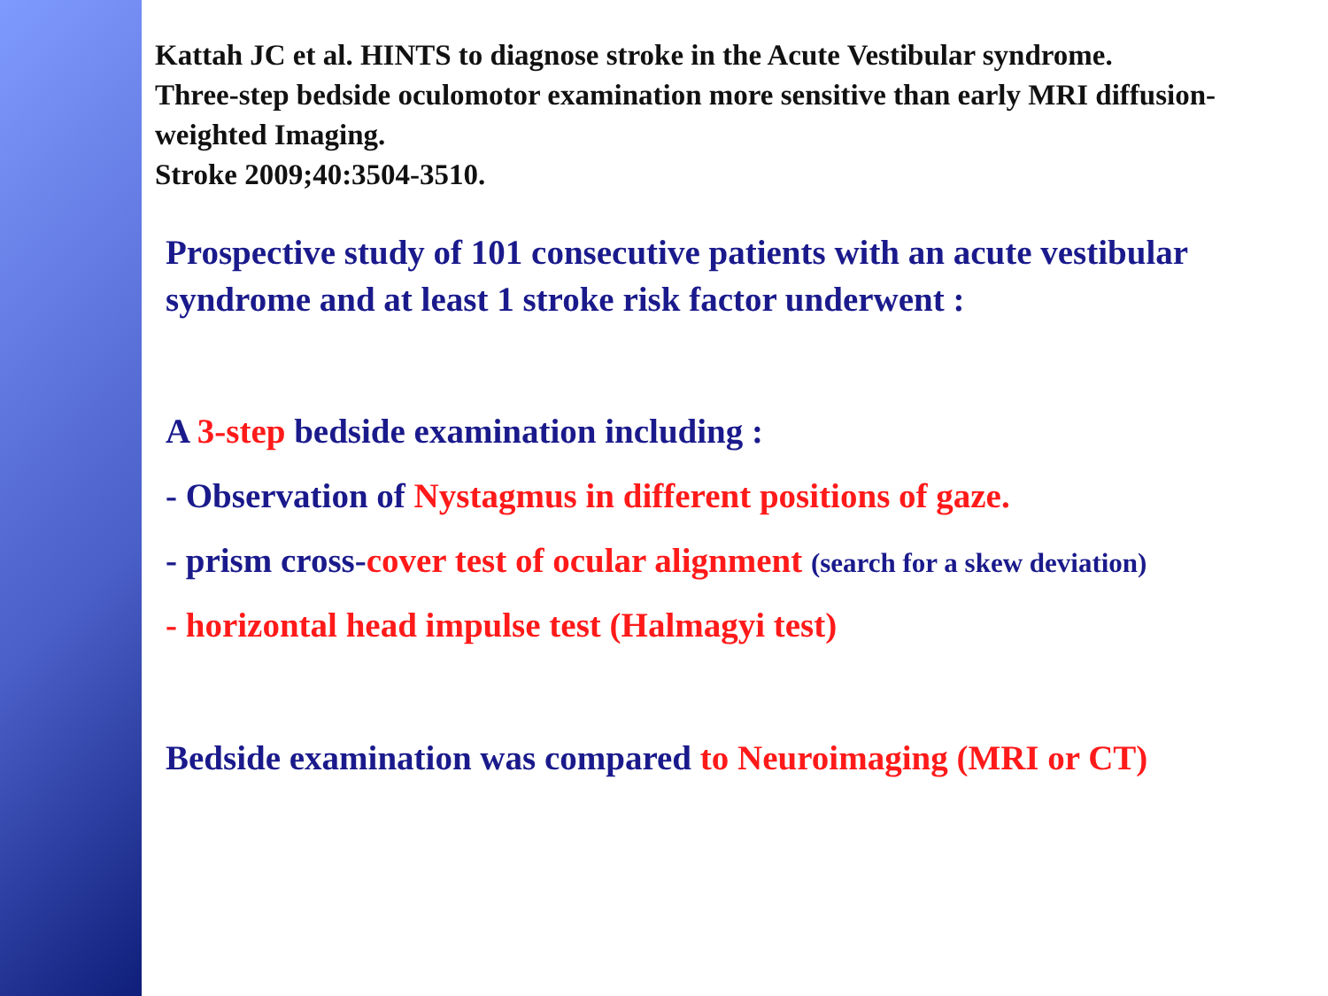Kattah JC et al. HINTS to diagnose stroke in the Acute Vestibular syndrome.
Three-step bedside oculomotor examination more sensitive than early MRI diffusion-weighted Imaging.
Stroke 2009;40:3504-3510.
Prospective study of 101 consecutive patients with an acute vestibular syndrome and at least 1 stroke risk factor underwent :
A 3-step bedside examination including :
- Observation of Nystagmus in different positions of gaze.
- prism cross-cover test of ocular alignment (search for a skew deviation)
- horizontal head impulse test (Halmagyi test)
Bedside examination was compared to Neuroimaging (MRI or CT)